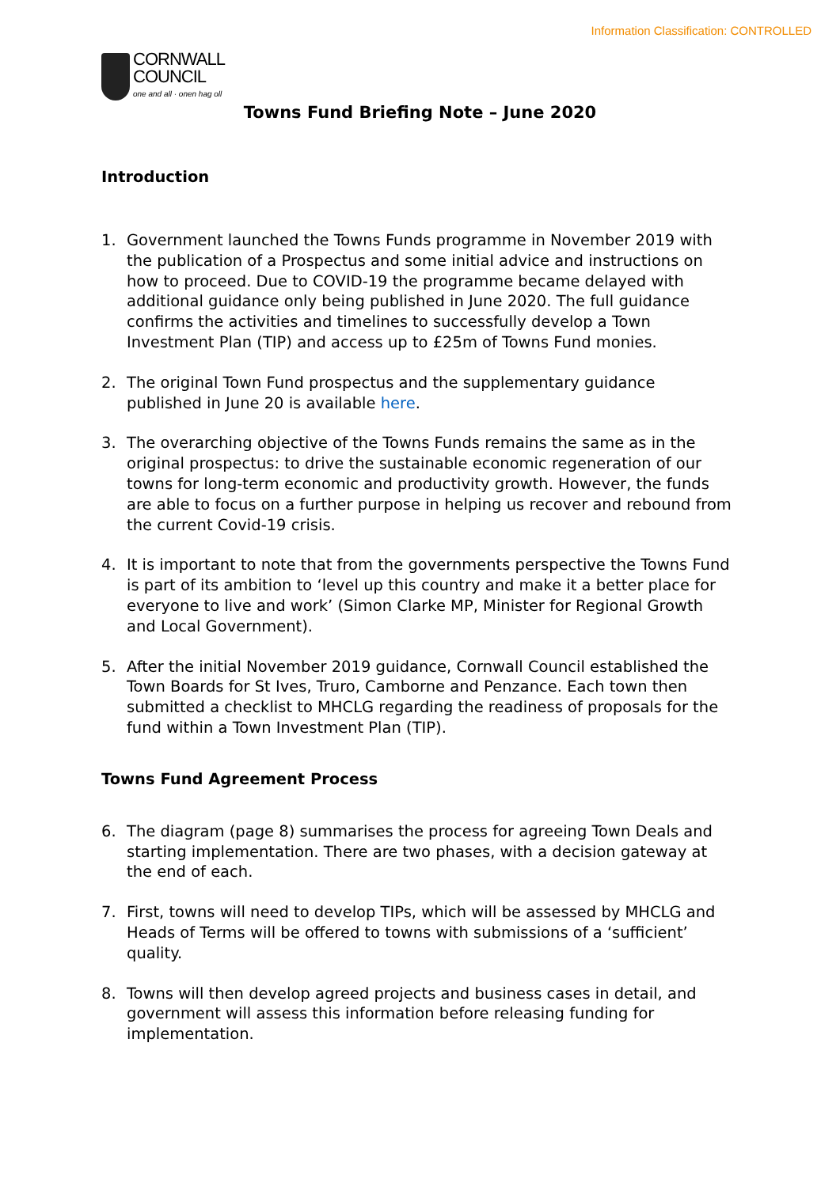Information Classification: CONTROLLED
CORNWALL
COUNCIL
one and all · onen hag oll
Towns Fund Briefing Note – June 2020
Introduction
1. Government launched the Towns Funds programme in November 2019 with the publication of a Prospectus and some initial advice and instructions on how to proceed. Due to COVID-19 the programme became delayed with additional guidance only being published in June 2020. The full guidance confirms the activities and timelines to successfully develop a Town Investment Plan (TIP) and access up to £25m of Towns Fund monies.
2. The original Town Fund prospectus and the supplementary guidance published in June 20 is available here.
3. The overarching objective of the Towns Funds remains the same as in the original prospectus: to drive the sustainable economic regeneration of our towns for long-term economic and productivity growth. However, the funds are able to focus on a further purpose in helping us recover and rebound from the current Covid-19 crisis.
4. It is important to note that from the governments perspective the Towns Fund is part of its ambition to ‘level up this country and make it a better place for everyone to live and work’ (Simon Clarke MP, Minister for Regional Growth and Local Government).
5. After the initial November 2019 guidance, Cornwall Council established the Town Boards for St Ives, Truro, Camborne and Penzance. Each town then submitted a checklist to MHCLG regarding the readiness of proposals for the fund within a Town Investment Plan (TIP).
Towns Fund Agreement Process
6. The diagram (page 8) summarises the process for agreeing Town Deals and starting implementation. There are two phases, with a decision gateway at the end of each.
7. First, towns will need to develop TIPs, which will be assessed by MHCLG and Heads of Terms will be offered to towns with submissions of a ‘sufficient’ quality.
8. Towns will then develop agreed projects and business cases in detail, and government will assess this information before releasing funding for implementation.